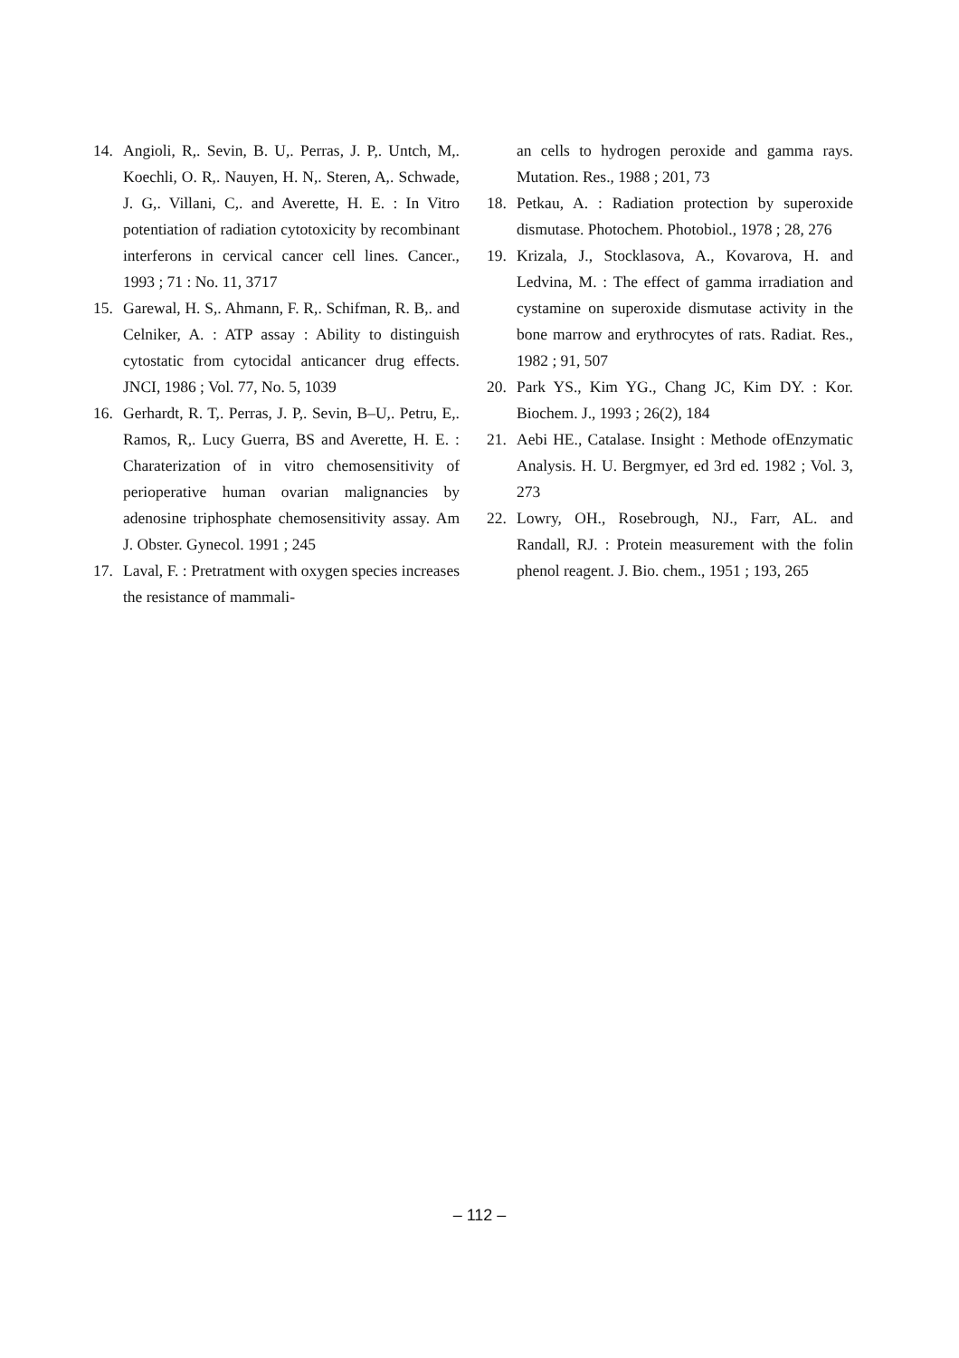14. Angioli, R,. Sevin, B. U,. Perras, J. P,. Untch, M,. Koechli, O. R,. Nauyen, H. N,. Steren, A,. Schwade, J. G,. Villani, C,. and Averette, H. E. : In Vitro potentiation of radiation cytotoxicity by recombinant interferons in cervical cancer cell lines. Cancer., 1993 ; 71 : No. 11, 3717
15. Garewal, H. S,. Ahmann, F. R,. Schifman, R. B,. and Celniker, A. : ATP assay : Ability to distinguish cytostatic from cytocidal anticancer drug effects. JNCI, 1986 ; Vol. 77, No. 5, 1039
16. Gerhardt, R. T,. Perras, J. P,. Sevin, B–U,. Petru, E,. Ramos, R,. Lucy Guerra, BS and Averette, H. E. : Charaterization of in vitro chemosensitivity of perioperative human ovarian malignancies by adenosine triphosphate chemosensitivity assay. Am J. Obster. Gynecol. 1991 ; 245
17. Laval, F. : Pretratment with oxygen species increases the resistance of mammali-
an cells to hydrogen peroxide and gamma rays. Mutation. Res., 1988 ; 201, 73
18. Petkau, A. : Radiation protection by superoxide dismutase. Photochem. Photobiol., 1978 ; 28, 276
19. Krizala, J., Stocklasova, A., Kovarova, H. and Ledvina, M. : The effect of gamma irradiation and cystamine on superoxide dismutase activity in the bone marrow and erythrocytes of rats. Radiat. Res., 1982 ; 91, 507
20. Park YS., Kim YG., Chang JC, Kim DY. : Kor. Biochem. J., 1993 ; 26(2), 184
21. Aebi HE., Catalase. Insight : Methode ofEnzymatic Analysis. H. U. Bergmyer, ed 3rd ed. 1982 ; Vol. 3, 273
22. Lowry, OH., Rosebrough, NJ., Farr, AL. and Randall, RJ. : Protein measurement with the folin phenol reagent. J. Bio. chem., 1951 ; 193, 265
– 112 –